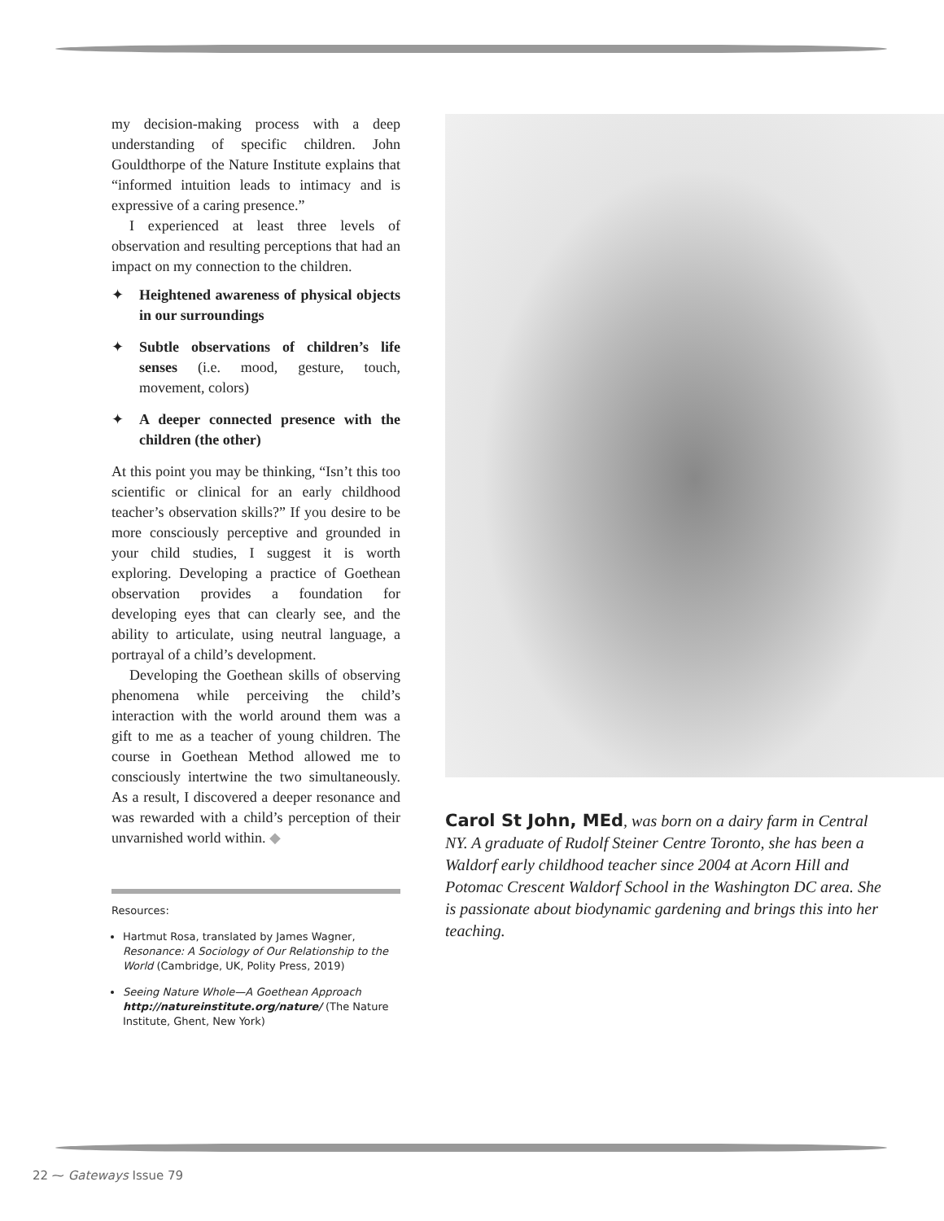my decision-making process with a deep understanding of specific children. John Gouldthorpe of the Nature Institute explains that “informed intuition leads to intimacy and is expressive of a caring presence.”
I experienced at least three levels of observation and resulting perceptions that had an impact on my connection to the children.
✦ Heightened awareness of physical objects in our surroundings
✦ Subtle observations of children’s life senses (i.e. mood, gesture, touch, movement, colors)
✦ A deeper connected presence with the children (the other)
At this point you may be thinking, “Isn’t this too scientific or clinical for an early childhood teacher’s observation skills?” If you desire to be more consciously perceptive and grounded in your child studies, I suggest it is worth exploring. Developing a practice of Goethean observation provides a foundation for developing eyes that can clearly see, and the ability to articulate, using neutral language, a portrayal of a child’s development.
Developing the Goethean skills of observing phenomena while perceiving the child’s interaction with the world around them was a gift to me as a teacher of young children. The course in Goethean Method allowed me to consciously intertwine the two simultaneously. As a result, I discovered a deeper resonance and was rewarded with a child’s perception of their unvarnished world within. ◆
Resources:
Hartmut Rosa, translated by James Wagner, Resonance: A Sociology of Our Relationship to the World (Cambridge, UK, Polity Press, 2019)
Seeing Nature Whole—A Goethean Approach http://natureinstitute.org/nature/ (The Nature Institute, Ghent, New York)
Carol St John, MEd, was born on a dairy farm in Central NY. A graduate of Rudolf Steiner Centre Toronto, she has been a Waldorf early childhood teacher since 2004 at Acorn Hill and Potomac Crescent Waldorf School in the Washington DC area. She is passionate about biodynamic gardening and brings this into her teaching.
22 ⁓ Gateways Issue 79